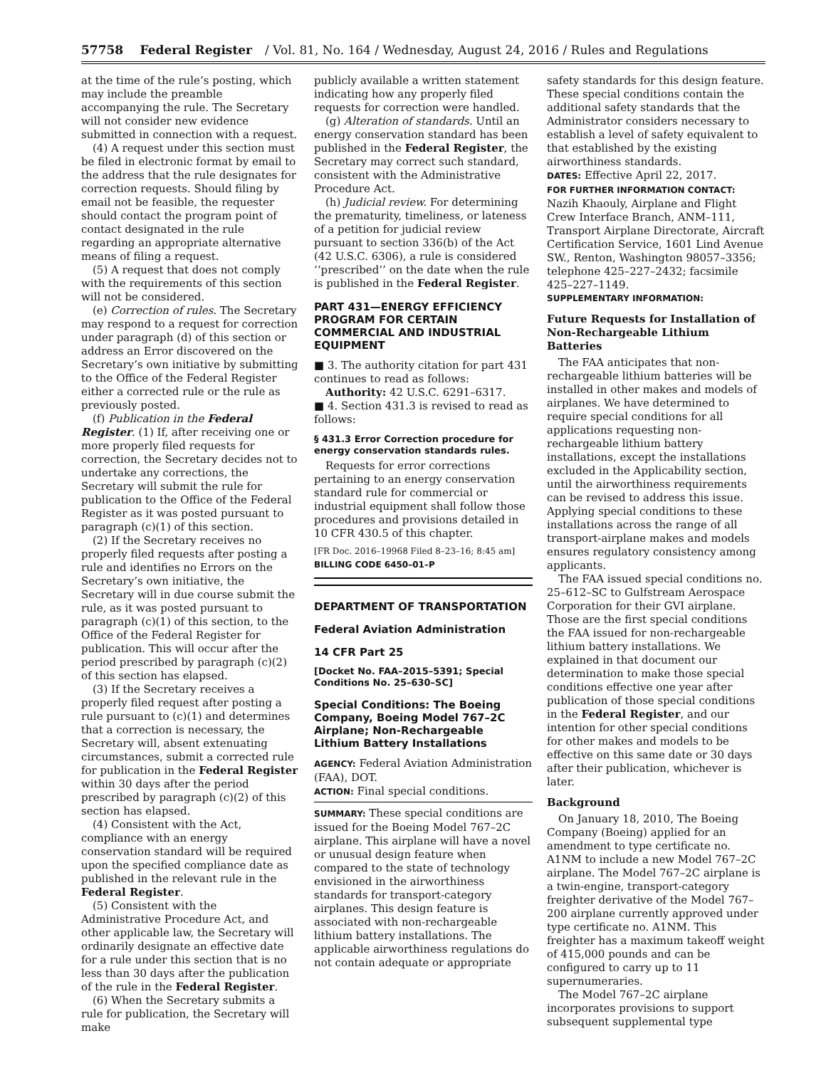57758 Federal Register / Vol. 81, No. 164 / Wednesday, August 24, 2016 / Rules and Regulations
at the time of the rule’s posting, which may include the preamble accompanying the rule. The Secretary will not consider new evidence submitted in connection with a request.
(4) A request under this section must be filed in electronic format by email to the address that the rule designates for correction requests. Should filing by email not be feasible, the requester should contact the program point of contact designated in the rule regarding an appropriate alternative means of filing a request.
(5) A request that does not comply with the requirements of this section will not be considered.
(e) Correction of rules. The Secretary may respond to a request for correction under paragraph (d) of this section or address an Error discovered on the Secretary’s own initiative by submitting to the Office of the Federal Register either a corrected rule or the rule as previously posted.
(f) Publication in the Federal Register. (1) If, after receiving one or more properly filed requests for correction, the Secretary decides not to undertake any corrections, the Secretary will submit the rule for publication to the Office of the Federal Register as it was posted pursuant to paragraph (c)(1) of this section.
(2) If the Secretary receives no properly filed requests after posting a rule and identifies no Errors on the Secretary’s own initiative, the Secretary will in due course submit the rule, as it was posted pursuant to paragraph (c)(1) of this section, to the Office of the Federal Register for publication. This will occur after the period prescribed by paragraph (c)(2) of this section has elapsed.
(3) If the Secretary receives a properly filed request after posting a rule pursuant to (c)(1) and determines that a correction is necessary, the Secretary will, absent extenuating circumstances, submit a corrected rule for publication in the Federal Register within 30 days after the period prescribed by paragraph (c)(2) of this section has elapsed.
(4) Consistent with the Act, compliance with an energy conservation standard will be required upon the specified compliance date as published in the relevant rule in the Federal Register.
(5) Consistent with the Administrative Procedure Act, and other applicable law, the Secretary will ordinarily designate an effective date for a rule under this section that is no less than 30 days after the publication of the rule in the Federal Register.
(6) When the Secretary submits a rule for publication, the Secretary will make
publicly available a written statement indicating how any properly filed requests for correction were handled.
(g) Alteration of standards. Until an energy conservation standard has been published in the Federal Register, the Secretary may correct such standard, consistent with the Administrative Procedure Act.
(h) Judicial review. For determining the prematurity, timeliness, or lateness of a petition for judicial review pursuant to section 336(b) of the Act (42 U.S.C. 6306), a rule is considered ‘‘prescribed’’ on the date when the rule is published in the Federal Register.
PART 431—ENERGY EFFICIENCY PROGRAM FOR CERTAIN COMMERCIAL AND INDUSTRIAL EQUIPMENT
■ 3. The authority citation for part 431 continues to read as follows:
Authority: 42 U.S.C. 6291–6317.
■ 4. Section 431.3 is revised to read as follows:
§ 431.3 Error Correction procedure for energy conservation standards rules.
Requests for error corrections pertaining to an energy conservation standard rule for commercial or industrial equipment shall follow those procedures and provisions detailed in 10 CFR 430.5 of this chapter.
[FR Doc. 2016–19968 Filed 8–23–16; 8:45 am]
BILLING CODE 6450–01–P
DEPARTMENT OF TRANSPORTATION
Federal Aviation Administration
14 CFR Part 25
[Docket No. FAA–2015–5391; Special Conditions No. 25–630–SC]
Special Conditions: The Boeing Company, Boeing Model 767–2C Airplane; Non-Rechargeable Lithium Battery Installations
AGENCY: Federal Aviation Administration (FAA), DOT.
ACTION: Final special conditions.
SUMMARY: These special conditions are issued for the Boeing Model 767–2C airplane. This airplane will have a novel or unusual design feature when compared to the state of technology envisioned in the airworthiness standards for transport-category airplanes. This design feature is associated with non-rechargeable lithium battery installations. The applicable airworthiness regulations do not contain adequate or appropriate
safety standards for this design feature. These special conditions contain the additional safety standards that the Administrator considers necessary to establish a level of safety equivalent to that established by the existing airworthiness standards.
DATES: Effective April 22, 2017.
FOR FURTHER INFORMATION CONTACT: Nazih Khaouly, Airplane and Flight Crew Interface Branch, ANM–111, Transport Airplane Directorate, Aircraft Certification Service, 1601 Lind Avenue SW., Renton, Washington 98057–3356; telephone 425–227–2432; facsimile 425–227–1149.
SUPPLEMENTARY INFORMATION:
Future Requests for Installation of Non-Rechargeable Lithium Batteries
The FAA anticipates that non-rechargeable lithium batteries will be installed in other makes and models of airplanes. We have determined to require special conditions for all applications requesting non-rechargeable lithium battery installations, except the installations excluded in the Applicability section, until the airworthiness requirements can be revised to address this issue. Applying special conditions to these installations across the range of all transport-airplane makes and models ensures regulatory consistency among applicants.
The FAA issued special conditions no. 25–612–SC to Gulfstream Aerospace Corporation for their GVI airplane. Those are the first special conditions the FAA issued for non-rechargeable lithium battery installations. We explained in that document our determination to make those special conditions effective one year after publication of those special conditions in the Federal Register, and our intention for other special conditions for other makes and models to be effective on this same date or 30 days after their publication, whichever is later.
Background
On January 18, 2010, The Boeing Company (Boeing) applied for an amendment to type certificate no. A1NM to include a new Model 767–2C airplane. The Model 767–2C airplane is a twin-engine, transport-category freighter derivative of the Model 767–200 airplane currently approved under type certificate no. A1NM. This freighter has a maximum takeoff weight of 415,000 pounds and can be configured to carry up to 11 supernumeraries.
The Model 767–2C airplane incorporates provisions to support subsequent supplemental type